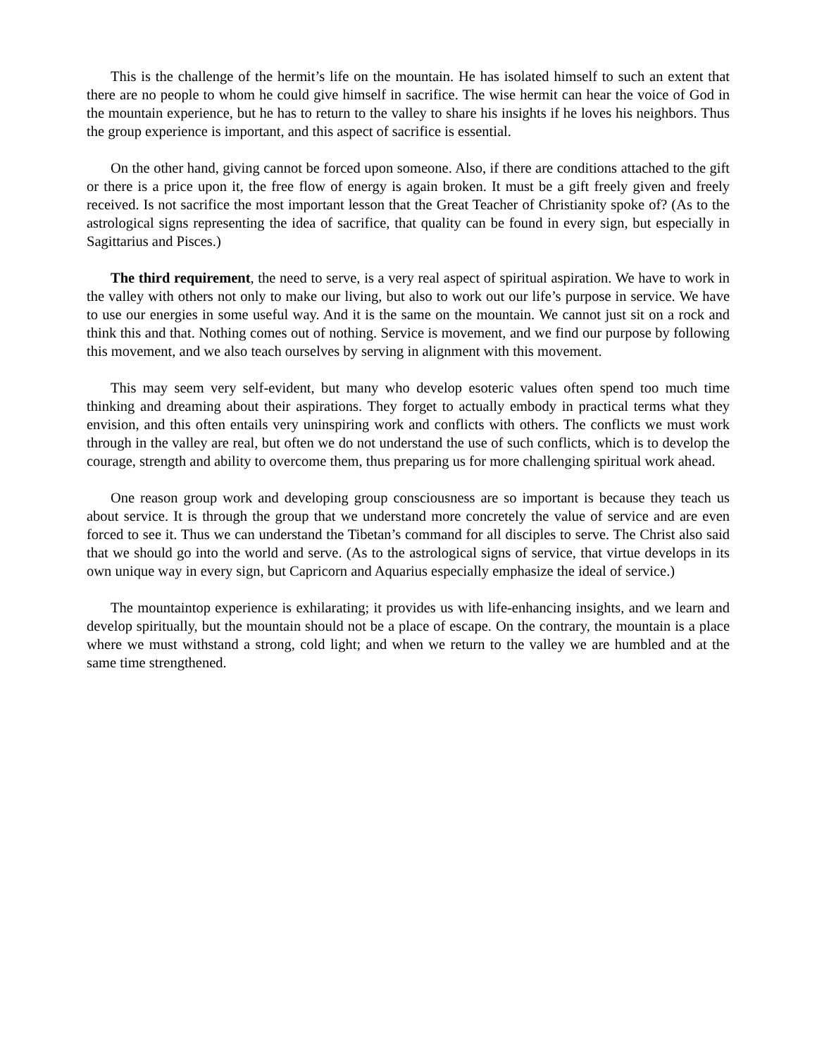This is the challenge of the hermit’s life on the mountain. He has isolated himself to such an extent that there are no people to whom he could give himself in sacrifice. The wise hermit can hear the voice of God in the mountain experience, but he has to return to the valley to share his insights if he loves his neighbors. Thus the group experience is important, and this aspect of sacrifice is essential.
On the other hand, giving cannot be forced upon someone. Also, if there are conditions attached to the gift or there is a price upon it, the free flow of energy is again broken. It must be a gift freely given and freely received. Is not sacrifice the most important lesson that the Great Teacher of Christianity spoke of? (As to the astrological signs representing the idea of sacrifice, that quality can be found in every sign, but especially in Sagittarius and Pisces.)
The third requirement, the need to serve, is a very real aspect of spiritual aspiration. We have to work in the valley with others not only to make our living, but also to work out our life’s purpose in service. We have to use our energies in some useful way. And it is the same on the mountain. We cannot just sit on a rock and think this and that. Nothing comes out of nothing. Service is movement, and we find our purpose by following this movement, and we also teach ourselves by serving in alignment with this movement.
This may seem very self-evident, but many who develop esoteric values often spend too much time thinking and dreaming about their aspirations. They forget to actually embody in practical terms what they envision, and this often entails very uninspiring work and conflicts with others. The conflicts we must work through in the valley are real, but often we do not understand the use of such conflicts, which is to develop the courage, strength and ability to overcome them, thus preparing us for more challenging spiritual work ahead.
One reason group work and developing group consciousness are so important is because they teach us about service. It is through the group that we understand more concretely the value of service and are even forced to see it. Thus we can understand the Tibetan’s command for all disciples to serve. The Christ also said that we should go into the world and serve. (As to the astrological signs of service, that virtue develops in its own unique way in every sign, but Capricorn and Aquarius especially emphasize the ideal of service.)
The mountaintop experience is exhilarating; it provides us with life-enhancing insights, and we learn and develop spiritually, but the mountain should not be a place of escape. On the contrary, the mountain is a place where we must withstand a strong, cold light; and when we return to the valley we are humbled and at the same time strengthened.